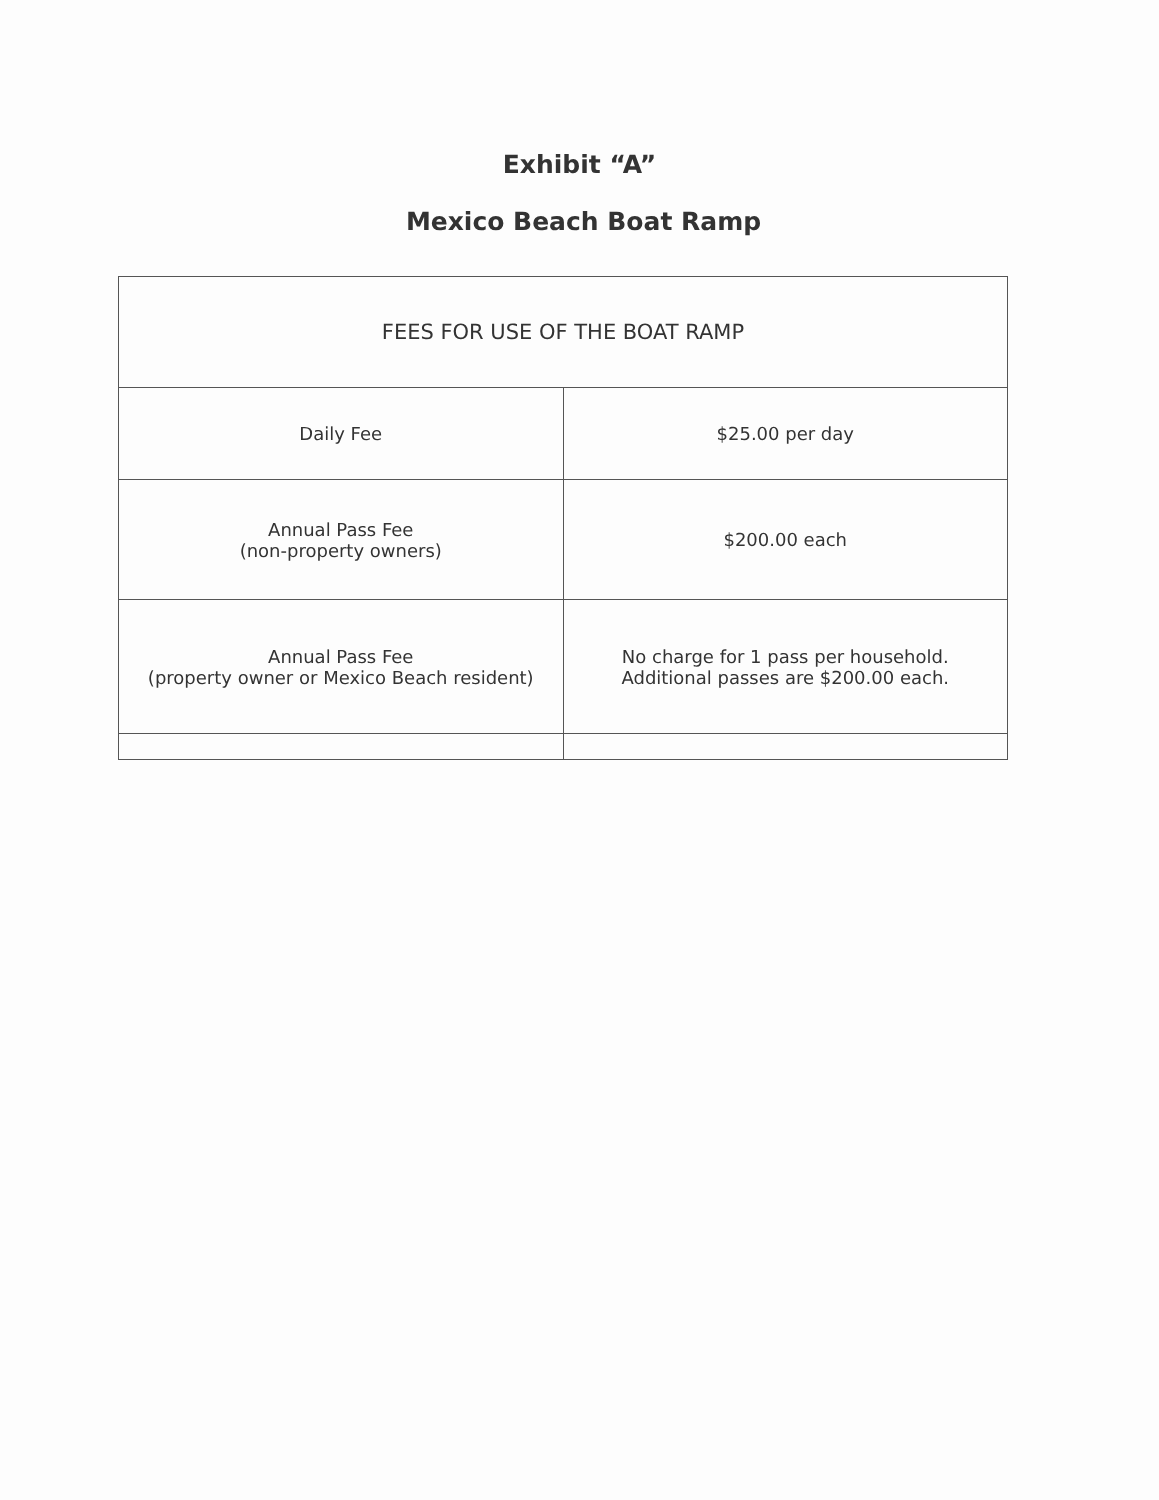Exhibit “A”
Mexico Beach Boat Ramp
| FEES FOR USE OF THE BOAT RAMP | |
| Daily Fee | $25.00 per day |
| Annual Pass Fee (non-property owners) | $200.00 each |
| Annual Pass Fee (property owner or Mexico Beach resident) | No charge for 1 pass per household. Additional passes are $200.00 each. |